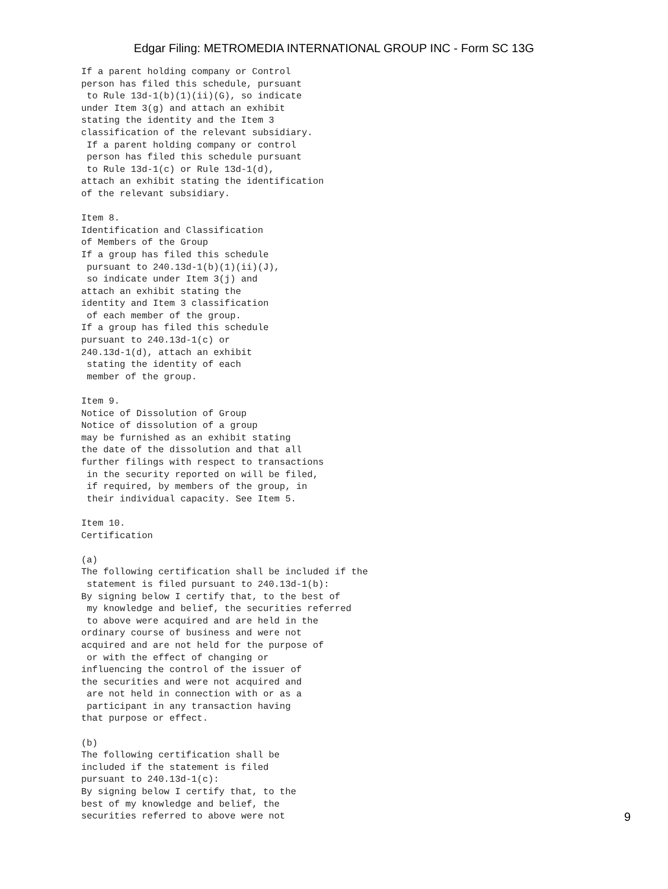Edgar Filing: METROMEDIA INTERNATIONAL GROUP INC - Form SC 13G
If a parent holding company or Control
person has filed this schedule, pursuant
 to Rule 13d-1(b)(1)(ii)(G), so indicate
under Item 3(g) and attach an exhibit
stating the identity and the Item 3
classification of the relevant subsidiary.
 If a parent holding company or control
 person has filed this schedule pursuant
 to Rule 13d-1(c) or Rule 13d-1(d),
attach an exhibit stating the identification
of the relevant subsidiary.

Item 8.
Identification and Classification
of Members of the Group
If a group has filed this schedule
 pursuant to 240.13d-1(b)(1)(ii)(J),
 so indicate under Item 3(j) and
attach an exhibit stating the
identity and Item 3 classification
 of each member of the group.
If a group has filed this schedule
pursuant to 240.13d-1(c) or
240.13d-1(d), attach an exhibit
 stating the identity of each
 member of the group.

Item 9.
Notice of Dissolution of Group
Notice of dissolution of a group
may be furnished as an exhibit stating
the date of the dissolution and that all
further filings with respect to transactions
 in the security reported on will be filed,
 if required, by members of the group, in
 their individual capacity. See Item 5.

Item 10.
Certification

(a)
The following certification shall be included if the
 statement is filed pursuant to 240.13d-1(b):
By signing below I certify that, to the best of
 my knowledge and belief, the securities referred
 to above were acquired and are held in the
ordinary course of business and were not
acquired and are not held for the purpose of
 or with the effect of changing or
influencing the control of the issuer of
the securities and were not acquired and
 are not held in connection with or as a
 participant in any transaction having
that purpose or effect.

(b)
The following certification shall be
included if the statement is filed
pursuant to 240.13d-1(c):
By signing below I certify that, to the
best of my knowledge and belief, the
securities referred to above were not
9